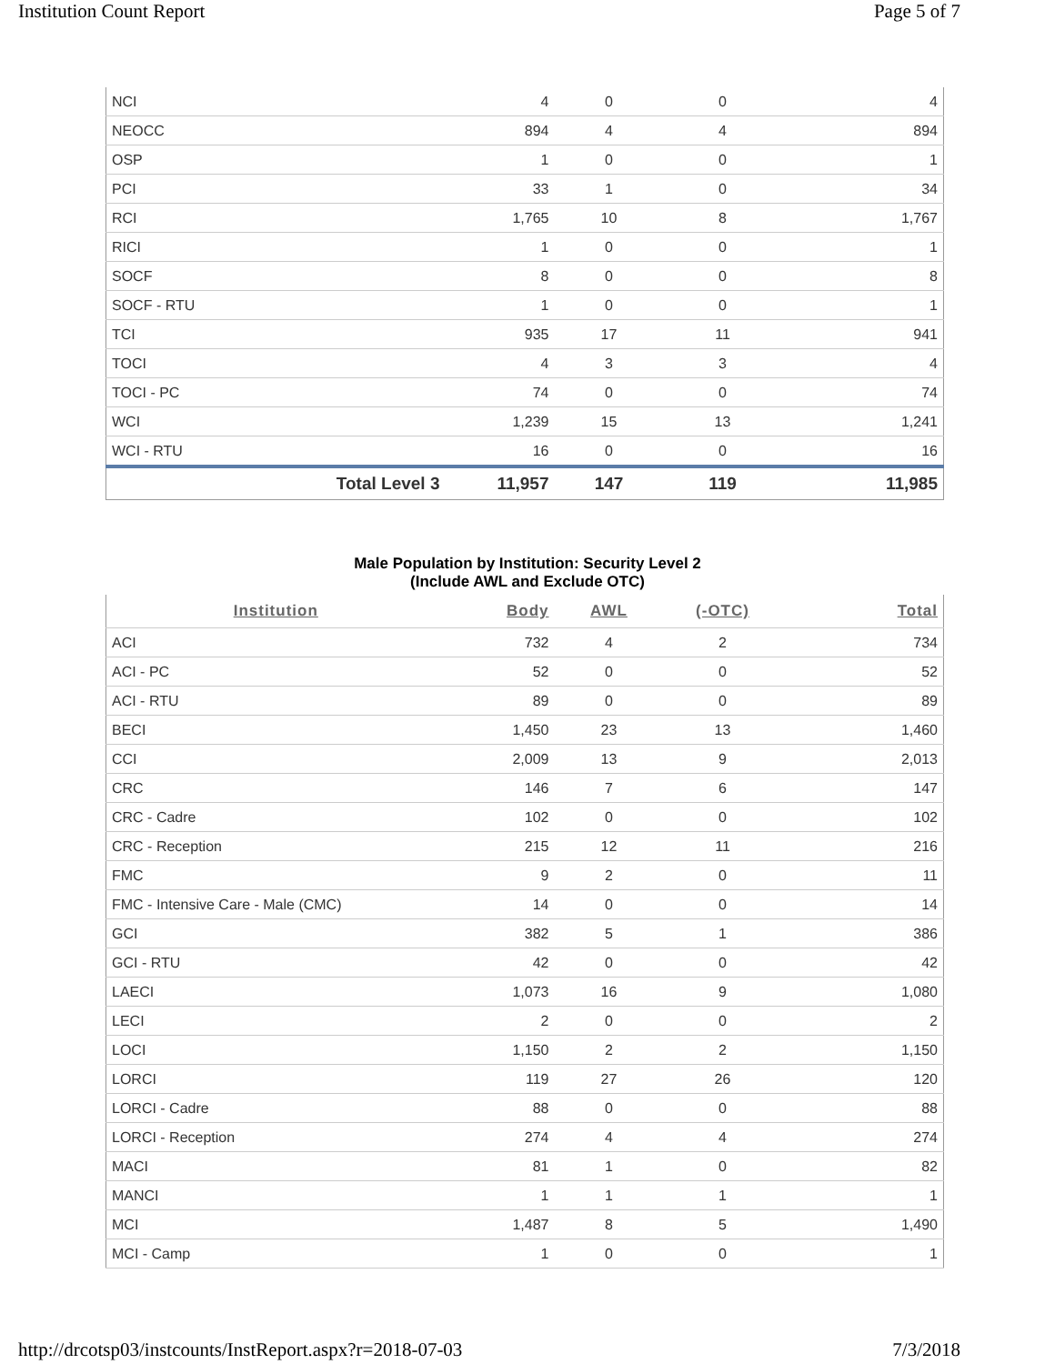Institution Count Report Page 5 of 7
| NCI | | 4 | 0 | 0 | 4 |
| NEOCC | | 894 | 4 | 4 | 894 |
| OSP | | 1 | 0 | 0 | 1 |
| PCI | | 33 | 1 | 0 | 34 |
| RCI | | 1,765 | 10 | 8 | 1,767 |
| RICI | | 1 | 0 | 0 | 1 |
| SOCF | | 8 | 0 | 0 | 8 |
| SOCF - RTU | | 1 | 0 | 0 | 1 |
| TCI | | 935 | 17 | 11 | 941 |
| TOCI | | 4 | 3 | 3 | 4 |
| TOCI - PC | | 74 | 0 | 0 | 74 |
| WCI | | 1,239 | 15 | 13 | 1,241 |
| WCI - RTU | | 16 | 0 | 0 | 16 |
| | Total Level 3 | 11,957 | 147 | 119 | 11,985 |
Male Population by Institution: Security Level 2
(Include AWL and Exclude OTC)
| Institution | Body | AWL | (-OTC) | Total |
| --- | --- | --- | --- | --- |
| ACI | 732 | 4 | 2 | 734 |
| ACI - PC | 52 | 0 | 0 | 52 |
| ACI - RTU | 89 | 0 | 0 | 89 |
| BECI | 1,450 | 23 | 13 | 1,460 |
| CCI | 2,009 | 13 | 9 | 2,013 |
| CRC | 146 | 7 | 6 | 147 |
| CRC - Cadre | 102 | 0 | 0 | 102 |
| CRC - Reception | 215 | 12 | 11 | 216 |
| FMC | 9 | 2 | 0 | 11 |
| FMC - Intensive Care - Male (CMC) | 14 | 0 | 0 | 14 |
| GCI | 382 | 5 | 1 | 386 |
| GCI - RTU | 42 | 0 | 0 | 42 |
| LAECI | 1,073 | 16 | 9 | 1,080 |
| LECI | 2 | 0 | 0 | 2 |
| LOCI | 1,150 | 2 | 2 | 1,150 |
| LORCI | 119 | 27 | 26 | 120 |
| LORCI - Cadre | 88 | 0 | 0 | 88 |
| LORCI - Reception | 274 | 4 | 4 | 274 |
| MACI | 81 | 1 | 0 | 82 |
| MANCI | 1 | 1 | 1 | 1 |
| MCI | 1,487 | 8 | 5 | 1,490 |
| MCI - Camp | 1 | 0 | 0 | 1 |
http://drcotsp03/instcounts/InstReport.aspx?r=2018-07-03 7/3/2018